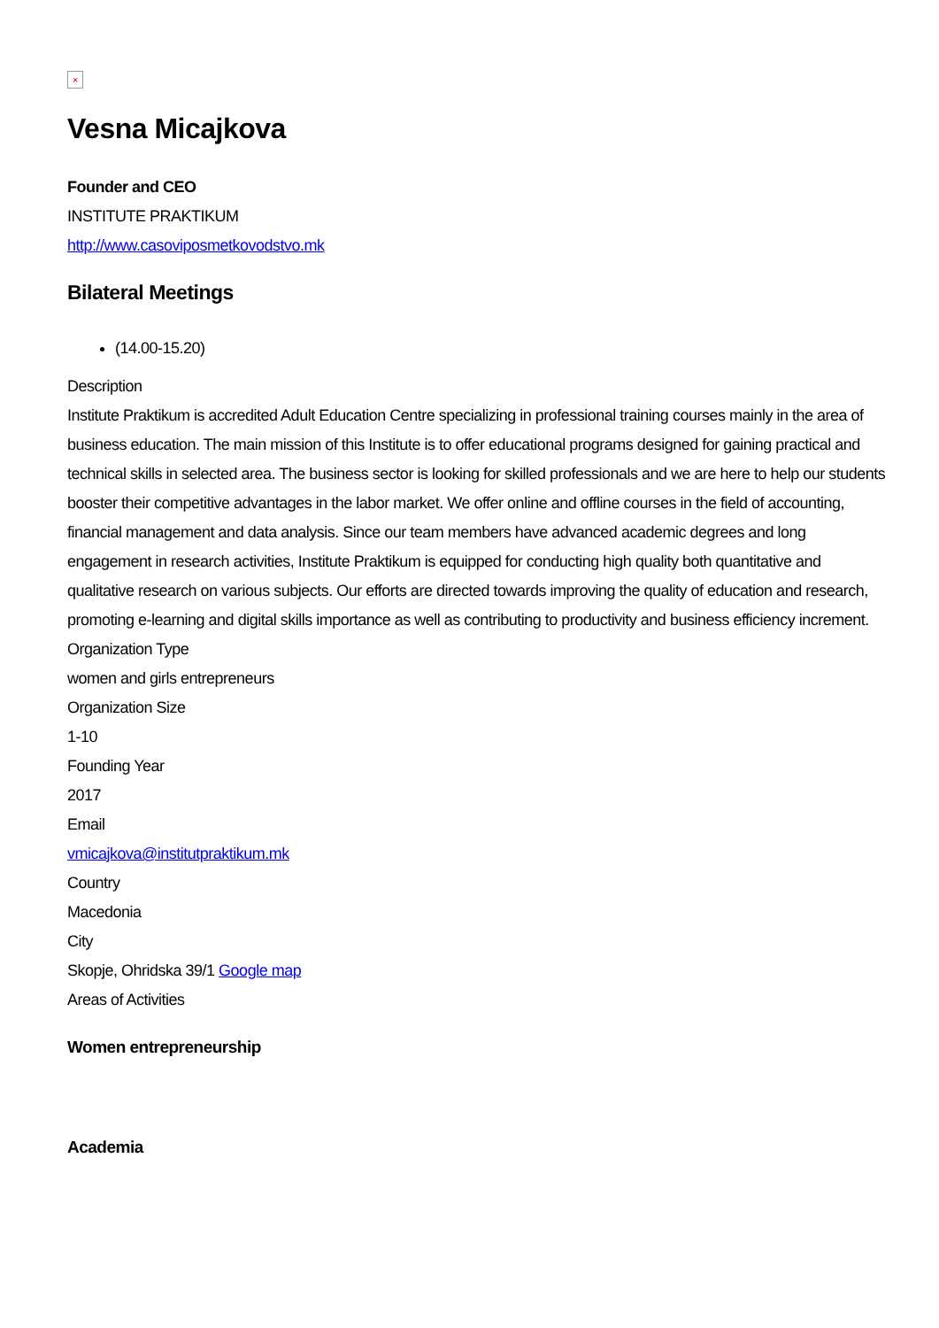×
Vesna Micajkova
Founder and CEO
INSTITUTE PRAKTIKUM
http://www.casoviposmetkovodstvo.mk
Bilateral Meetings
(14.00-15.20)
Description
Institute Praktikum is accredited Adult Education Centre specializing in professional training courses mainly in the area of business education. The main mission of this Institute is to offer educational programs designed for gaining practical and technical skills in selected area. The business sector is looking for skilled professionals and we are here to help our students booster their competitive advantages in the labor market. We offer online and offline courses in the field of accounting, financial management and data analysis. Since our team members have advanced academic degrees and long engagement in research activities, Institute Praktikum is equipped for conducting high quality both quantitative and qualitative research on various subjects. Our efforts are directed towards improving the quality of education and research, promoting e-learning and digital skills importance as well as contributing to productivity and business efficiency increment.
Organization Type
women and girls entrepreneurs
Organization Size
1-10
Founding Year
2017
Email
vmicajkova@institutpraktikum.mk
Country
Macedonia
City
Skopje, Ohridska 39/1 Google map
Areas of Activities
Women entrepreneurship
Academia